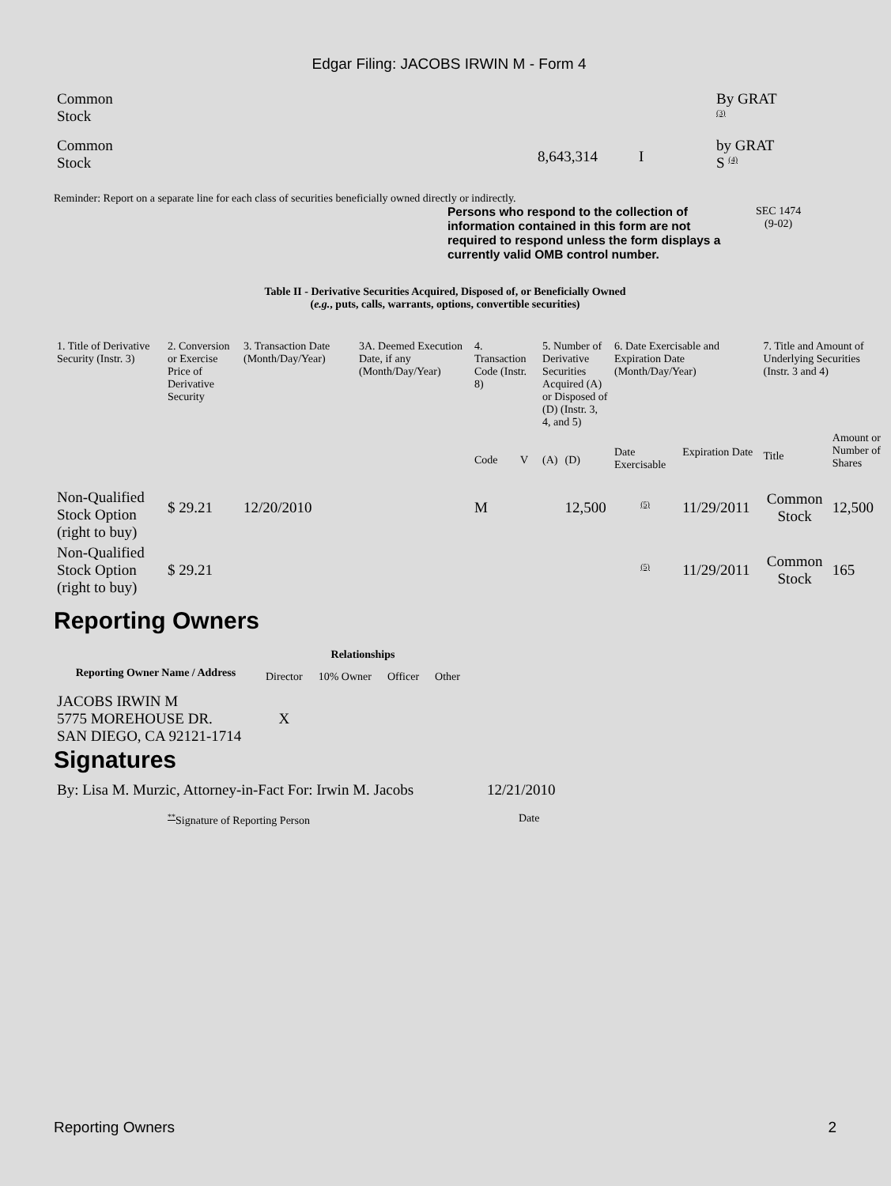Edgar Filing: JACOBS IRWIN M - Form 4
| Common Stock | | | By GRAT <sup>(3)</sup> |
| Common Stock | 8,643,314 | I | by GRAT S <sup>(4)</sup> |
Reminder: Report on a separate line for each class of securities beneficially owned directly or indirectly.
Persons who respond to the collection of information contained in this form are not required to respond unless the form displays a currently valid OMB control number.
SEC 1474
(9-02)
Table II - Derivative Securities Acquired, Disposed of, or Beneficially Owned
(e.g., puts, calls, warrants, options, convertible securities)
| 1. Title of Derivative Security (Instr. 3) | 2. Conversion or Exercise Price of Derivative Security | 3. Transaction Date (Month/Day/Year) | 3A. Deemed Execution Date, if any (Month/Day/Year) | 4. Transaction Code (Instr. 8) | | 5. Number of Derivative Securities Acquired (A) or Disposed of (D) (Instr. 3, 4, and 5) | | 6. Date Exercisable and Expiration Date (Month/Day/Year) | | 7. Title and Amount of Underlying Securities (Instr. 3 and 4) | |
| | | | | Code | V | (A) | (D) | Date Exercisable | Expiration Date | Title | Amount or Number of Shares |
| Non-Qualified Stock Option (right to buy) | $ 29.21 | 12/20/2010 | | M | | | 12,500 | <sup>(5)</sup> | 11/29/2011 | Common Stock | 12,500 |
| Non-Qualified Stock Option (right to buy) | $ 29.21 | | | | | | | <sup>(5)</sup> | 11/29/2011 | Common Stock | 165 |
Reporting Owners
| Reporting Owner Name / Address | Relationships | | | |
| --- | --- | --- | --- | --- |
| | Director | 10% Owner | Officer | Other |
| JACOBS IRWIN M 5775 MOREHOUSE DR. SAN DIEGO, CA 92121-1714 | X | | | |
Signatures
| By: Lisa M. Murzic, Attorney-in-Fact For: Irwin M. Jacobs | 12/21/2010 |
| <sup>**</sup> Signature of Reporting Person | Date |
Reporting Owners 2